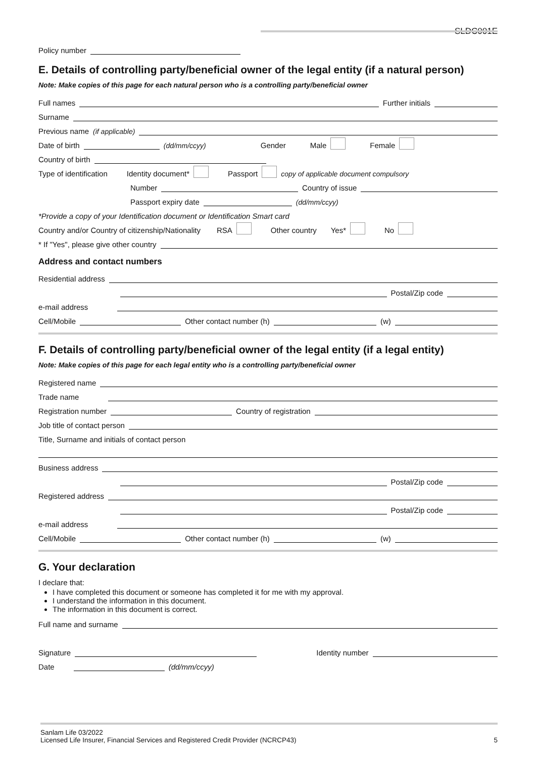SLDC001E
Policy number
E. Details of controlling party/beneficial owner of the legal entity (if a natural person)
Note: Make copies of this page for each natural person who is a controlling party/beneficial owner
Full names Further initials
Surname
Previous name (if applicable)
Date of birth (dd/mm/ccyy) Gender Male Female
Country of birth
Type of identification Identity document* Passport copy of applicable document compulsory
Number Country of issue
Passport expiry date (dd/mm/ccyy)
*Provide a copy of your Identification document or Identification Smart card
Country and/or Country of citizenship/Nationality RSA Other country Yes* No
* If "Yes", please give other country
Address and contact numbers
Residential address
Postal/Zip code
e-mail address
Cell/Mobile Other contact number (h) (w)
F. Details of controlling party/beneficial owner of the legal entity (if a legal entity)
Note: Make copies of this page for each legal entity who is a controlling party/beneficial owner
Registered name
Trade name
Registration number Country of registration
Job title of contact person
Title, Surname and initials of contact person
Business address
Postal/Zip code
Registered address
Postal/Zip code
e-mail address
Cell/Mobile Other contact number (h) (w)
G. Your declaration
I declare that:
I have completed this document or someone has completed it for me with my approval.
I understand the information in this document.
The information in this document is correct.
Full name and surname
Signature Identity number
Date (dd/mm/ccyy)
Sanlam Life 03/2022
Licensed Life Insurer, Financial Services and Registered Credit Provider (NCRCP43) 5